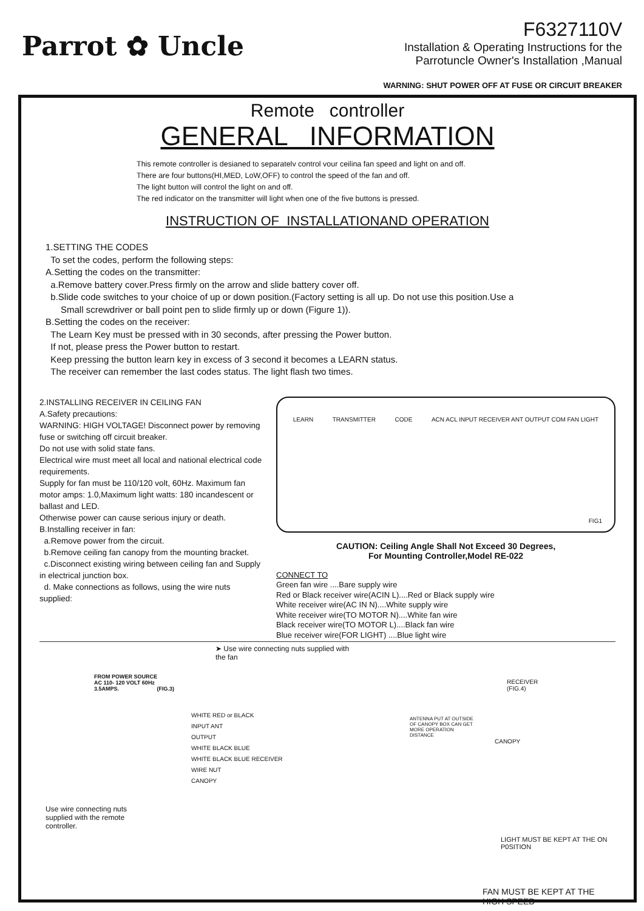Parrot ✿ Uncle
F6327110V
Installation & Operating Instructions for the
Parrotuncle Owner's Installation ,Manual
WARNING: SHUT POWER OFF AT FUSE OR CIRCUIT BREAKER
Remote controller
GENERAL INFORMATION
This remote controller is desianed to separatelv control vour ceilina fan speed and light on and off.
There are four buttons(HI,MED, LoW,OFF) to control the speed of the fan and off.
The light button will control the light on and off.
The red indicator on the transmitter will light when one of the five buttons is pressed.
INSTRUCTION OF INSTALLATIONAND OPERATION
1.SETTING THE CODES
To set the codes, perform the following steps:
A.Setting the codes on the transmitter:
a.Remove battery cover.Press firmly on the arrow and slide battery cover off.
b.Slide code switches to your choice of up or down position.(Factory setting is all up. Do not use this position.Use a
Small screwdriver or ball point pen to slide firmly up or down (Figure 1)).
B.Setting the codes on the receiver:
The Learn Key must be pressed with in 30 seconds, after pressing the Power button.
If not, please press the Power button to restart.
Keep pressing the button learn key in excess of 3 second it becomes a LEARN status.
The receiver can remember the last codes status. The light flash two times.
2.INSTALLING RECEIVER IN CEILING FAN
A.Safety precautions:
WARNING: HIGH VOLTAGE! Disconnect power by removing fuse or switching off circuit breaker.
Do not use with solid state fans.
Electrical wire must meet all local and national electrical code requirements.
Supply for fan must be 110/120 volt, 60Hz. Maximum fan motor amps: 1.0,Maximum light watts: 180 incandescent or ballast and LED.
Otherwise power can cause serious injury or death.
B.Installing receiver in fan:
a.Remove power from the circuit.
b.Remove ceiling fan canopy from the mounting bracket.
c.Disconnect existing wiring between ceiling fan and Supply in electrical junction box.
d. Make connections as follows, using the wire nuts supplied:
LEARN TRANSMITTER CODE ACN ACL INPUT RECEIVER ANT OUTPUT COM FAN LIGHT
FIG1
CAUTION: Ceiling Angle Shall Not Exceed 30 Degrees,
For Mounting Controller,Model RE-022
CONNECT TO
Green fan wire ....Bare supply wire
Red or Black receiver wire(ACIN L)....Red or Black supply wire
White receiver wire(AC IN N)....White supply wire
White receiver wire(TO MOTOR N)....White fan wire
Black receiver wire(TO MOTOR L)....Black fan wire
Blue receiver wire(FOR LIGHT) ....Blue light wire
➤ Use wire connecting nuts supplied with the fan
FROM POWER SOURCE
AC 110- 120 VOLT 60Hz
3.5AMPS. (FIG.3)
WHITE RED or BLACK
INPUT ANT
OUTPUT
WHITE BLACK BLUE
WHITE BLACK BLUE RECEIVER
WIRE NUT
CANOPY
Use wire connecting nuts
supplied with the remote
controller.
RECEIVER
(FIG.4)
ANTENNA PUT AT OUTSIDE
OF CANOPY BOX CAN GET
MORE OPERATION
DISTANCE
CANOPY
LIGHT MUST BE KEPT AT THE ON P0SITION
FAN MUST BE KEPT AT THE HIGH SPEED